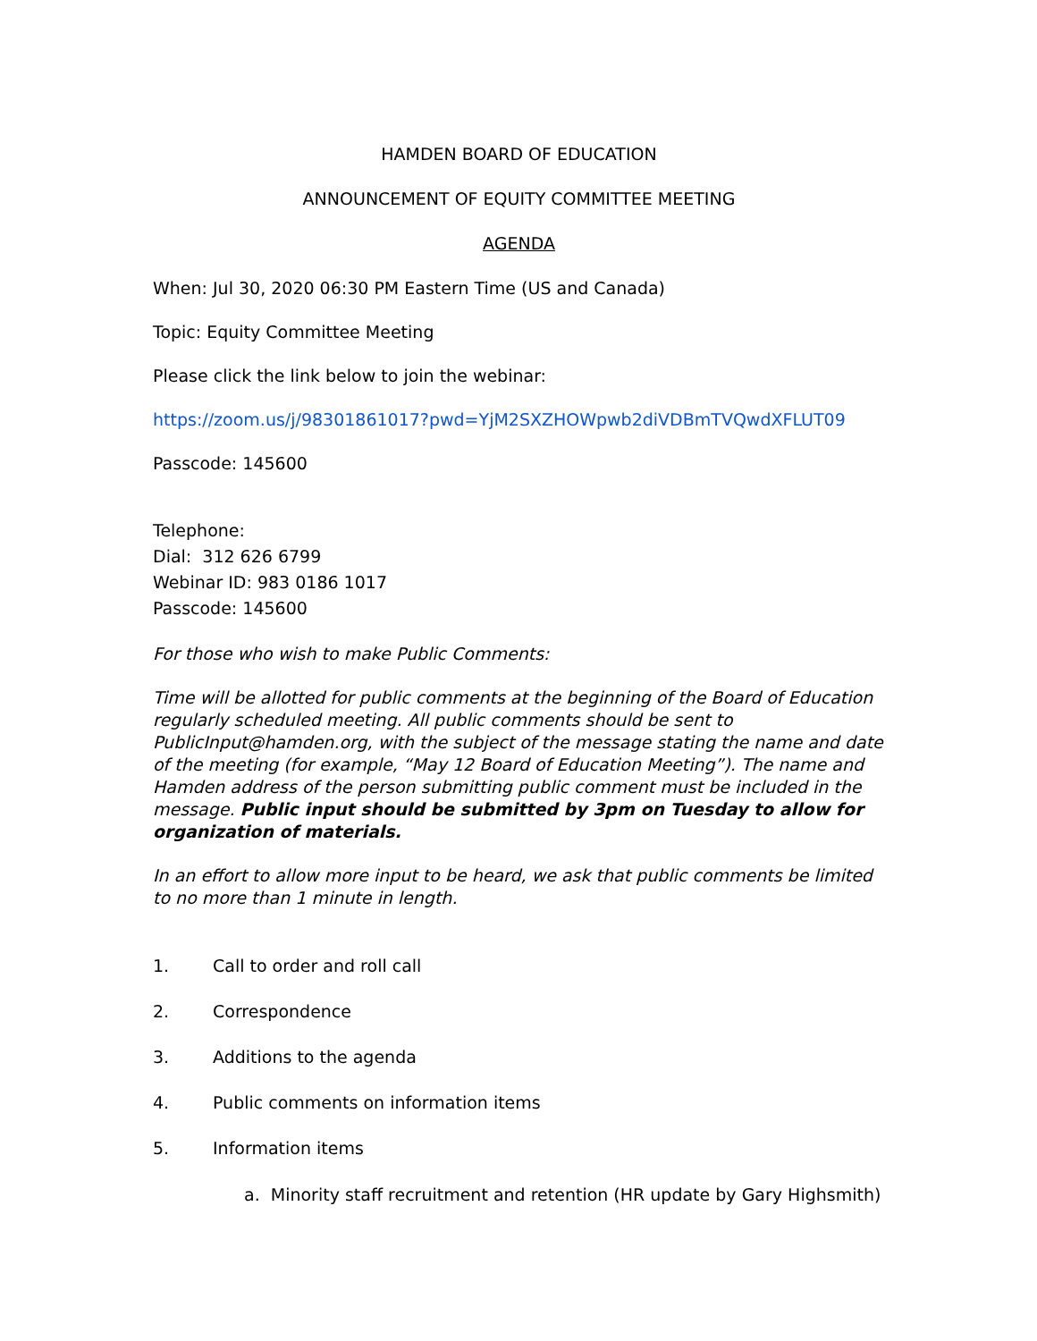HAMDEN BOARD OF EDUCATION
ANNOUNCEMENT OF EQUITY COMMITTEE MEETING
AGENDA
When: Jul 30, 2020 06:30 PM Eastern Time (US and Canada)
Topic: Equity Committee Meeting
Please click the link below to join the webinar:
https://zoom.us/j/98301861017?pwd=YjM2SXZHOWpwb2diVDBmTVQwdXFLUT09
Passcode: 145600
Telephone:
Dial: 312 626 6799
Webinar ID: 983 0186 1017
Passcode: 145600
For those who wish to make Public Comments:
Time will be allotted for public comments at the beginning of the Board of Education regularly scheduled meeting. All public comments should be sent to PublicInput@hamden.org, with the subject of the message stating the name and date of the meeting (for example, “May 12 Board of Education Meeting”). The name and Hamden address of the person submitting public comment must be included in the message. Public input should be submitted by 3pm on Tuesday to allow for organization of materials.
In an effort to allow more input to be heard, we ask that public comments be limited to no more than 1 minute in length.
1. Call to order and roll call
2. Correspondence
3. Additions to the agenda
4. Public comments on information items
5. Information items
a. Minority staff recruitment and retention (HR update by Gary Highsmith)